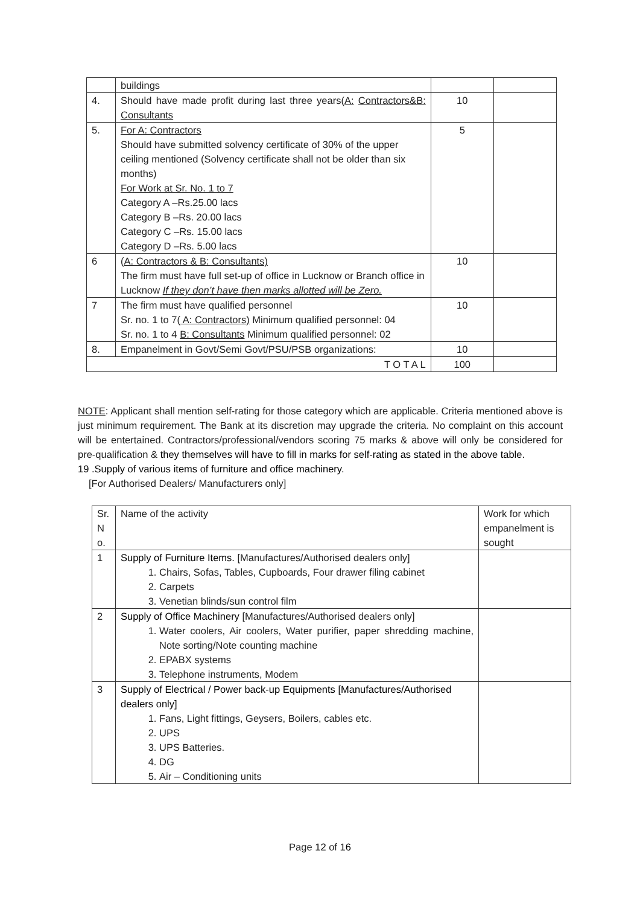| | buildings | | |
| 4. | Should have made profit during last three years( A: Contractors&B: Consultants | 10 | |
| 5. | For A: Contractors Should have submitted solvency certificate of 30% of the upper ceiling mentioned (Solvency certificate shall not be older than six months) For Work at Sr. No. 1 to 7 Category A –Rs.25.00 lacs Category B –Rs. 20.00 lacs Category C –Rs. 15.00 lacs Category D –Rs. 5.00 lacs | 5 | |
| 6 | ( A: Contractors & B: Consultants) The firm must have full set-up of office in Lucknow or Branch office in Lucknow If they don’t have then marks allotted will be Zero. | 10 | |
| 7 | The firm must have qualified personnel Sr. no. 1 to 7( A: Contractors) Minimum qualified personnel: 04 Sr. no. 1 to 4 B: Consultants Minimum qualified personnel: 02 | 10 | |
| 8. | Empanelment in Govt/Semi Govt/PSU/PSB organizations: | 10 | |
| T O T A L | | 100 | |
NOTE: Applicant shall mention self-rating for those category which are applicable. Criteria mentioned above is just minimum requirement. The Bank at its discretion may upgrade the criteria. No complaint on this account will be entertained. Contractors/professional/vendors scoring 75 marks & above will only be considered for pre-qualification & they themselves will have to fill in marks for self-rating as stated in the above table.
19 .Supply of various items of furniture and office machinery.
[For Authorised Dealers/ Manufacturers only]
| Sr. N o. | Name of the activity | Work for which empanelment is sought |
| 1 | Supply of Furniture Items. [Manufactures/Authorised dealers only] 1. Chairs, Sofas, Tables, Cupboards, Four drawer filing cabinet 2. Carpets 3. Venetian blinds/sun control film | |
| 2 | Supply of Office Machinery [Manufactures/Authorised dealers only] 1. Water coolers, Air coolers, Water purifier, paper shredding machine, Note sorting/Note counting machine 2. EPABX systems 3. Telephone instruments, Modem | |
| 3 | Supply of Electrical / Power back-up Equipments [Manufactures/Authorised dealers only] 1. Fans, Light fittings, Geysers, Boilers, cables etc. 2. UPS 3. UPS Batteries. 4. DG 5. Air – Conditioning units | |
Page 12 of 16